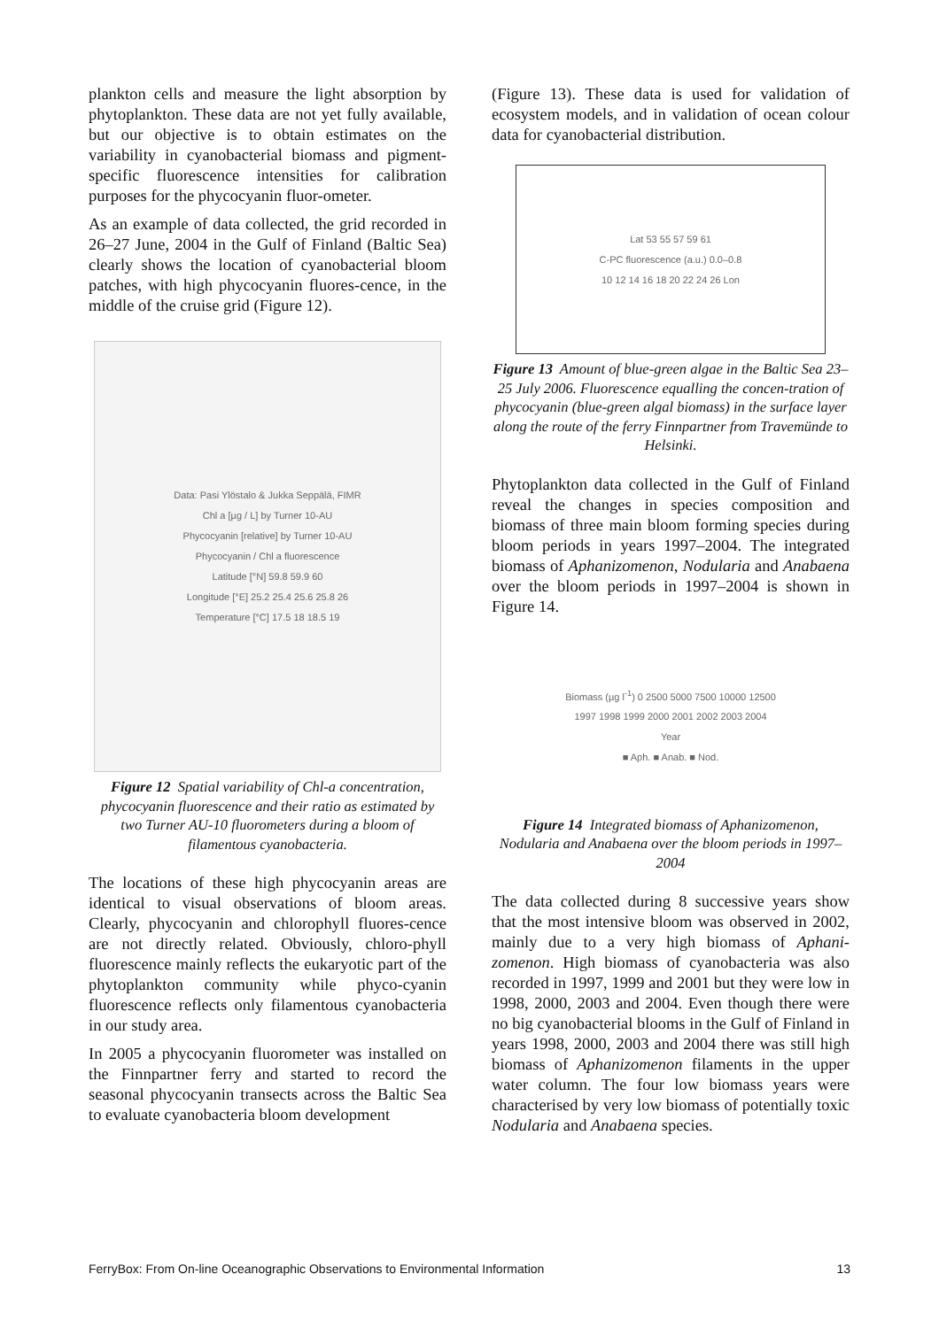plankton cells and measure the light absorption by phytoplankton. These data are not yet fully available, but our objective is to obtain estimates on the variability in cyanobacterial biomass and pigment-specific fluorescence intensities for calibration purposes for the phycocyanin fluor-ometer.
As an example of data collected, the grid recorded in 26–27 June, 2004 in the Gulf of Finland (Baltic Sea) clearly shows the location of cyanobacterial bloom patches, with high phycocyanin fluores-cence, in the middle of the cruise grid (Figure 12).
Data: Pasi Ylöstalo & Jukka Seppälä, FIMR
Chl a [µg / L] by Turner 10-AU
Phycocyanin [relative] by Turner 10-AU
Phycocyanin / Chl a fluorescence
Latitude [°N] 59.8 59.9 60
Longitude [°E] 25.2 25.4 25.6 25.8 26
Temperature [°C] 17.5 18 18.5 19
Figure 12 Spatial variability of Chl-a concentration, phycocyanin fluorescence and their ratio as estimated by two Turner AU-10 fluorometers during a bloom of filamentous cyanobacteria.
The locations of these high phycocyanin areas are identical to visual observations of bloom areas. Clearly, phycocyanin and chlorophyll fluores-cence are not directly related. Obviously, chloro-phyll fluorescence mainly reflects the eukaryotic part of the phytoplankton community while phyco-cyanin fluorescence reflects only filamentous cyanobacteria in our study area.
In 2005 a phycocyanin fluorometer was installed on the Finnpartner ferry and started to record the seasonal phycocyanin transects across the Baltic Sea to evaluate cyanobacteria bloom development
(Figure 13). These data is used for validation of ecosystem models, and in validation of ocean colour data for cyanobacterial distribution.
Lat 53 55 57 59 61
C-PC fluorescence (a.u.) 0.0–0.8
10 12 14 16 18 20 22 24 26 Lon
Figure 13 Amount of blue-green algae in the Baltic Sea 23–25 July 2006. Fluorescence equalling the concen-tration of phycocyanin (blue-green algal biomass) in the surface layer along the route of the ferry Finnpartner from Travemünde to Helsinki.
Phytoplankton data collected in the Gulf of Finland reveal the changes in species composition and biomass of three main bloom forming species during bloom periods in years 1997–2004. The integrated biomass of Aphanizomenon, Nodularia and Anabaena over the bloom periods in 1997–2004 is shown in Figure 14.
Biomass (µg l<sup>-1</sup>) 0 2500 5000 7500 10000 12500
1997 1998 1999 2000 2001 2002 2003 2004
Year
■ Aph. ■ Anab. ■ Nod.
Figure 14 Integrated biomass of Aphanizomenon, Nodularia and Anabaena over the bloom periods in 1997–2004
The data collected during 8 successive years show that the most intensive bloom was observed in 2002, mainly due to a very high biomass of Aphani-zomenon. High biomass of cyanobacteria was also recorded in 1997, 1999 and 2001 but they were low in 1998, 2000, 2003 and 2004. Even though there were no big cyanobacterial blooms in the Gulf of Finland in years 1998, 2000, 2003 and 2004 there was still high biomass of Aphanizomenon filaments in the upper water column. The four low biomass years were characterised by very low biomass of potentially toxic Nodularia and Anabaena species.
FerryBox: From On-line Oceanographic Observations to Environmental Information 13